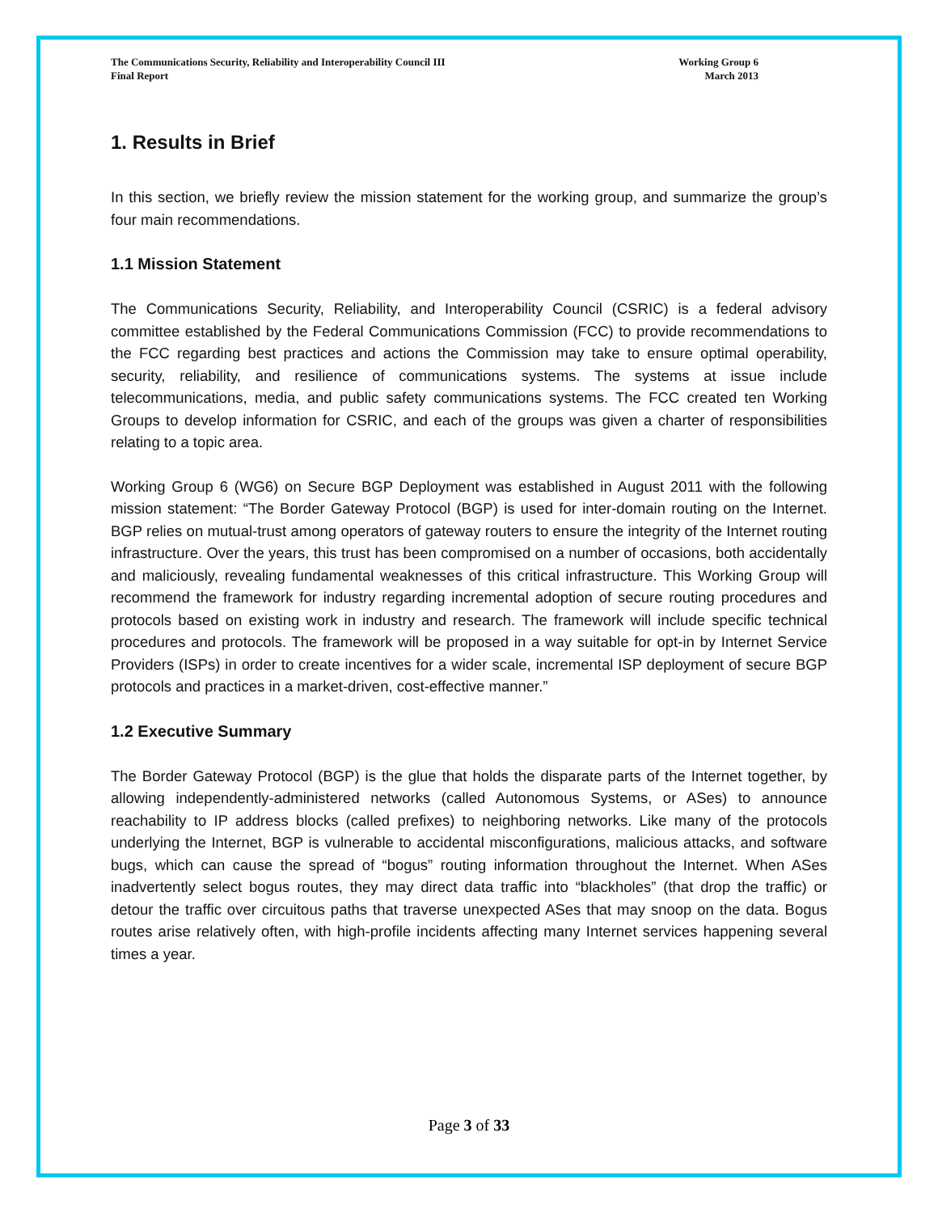The Communications Security, Reliability and Interoperability Council III
Final Report
Working Group 6
March 2013
1. Results in Brief
In this section, we briefly review the mission statement for the working group, and summarize the group’s four main recommendations.
1.1 Mission Statement
The Communications Security, Reliability, and Interoperability Council (CSRIC) is a federal advisory committee established by the Federal Communications Commission (FCC) to provide recommendations to the FCC regarding best practices and actions the Commission may take to ensure optimal operability, security, reliability, and resilience of communications systems. The systems at issue include telecommunications, media, and public safety communications systems. The FCC created ten Working Groups to develop information for CSRIC, and each of the groups was given a charter of responsibilities relating to a topic area.
Working Group 6 (WG6) on Secure BGP Deployment was established in August 2011 with the following mission statement: “The Border Gateway Protocol (BGP) is used for inter-domain routing on the Internet. BGP relies on mutual-trust among operators of gateway routers to ensure the integrity of the Internet routing infrastructure. Over the years, this trust has been compromised on a number of occasions, both accidentally and maliciously, revealing fundamental weaknesses of this critical infrastructure. This Working Group will recommend the framework for industry regarding incremental adoption of secure routing procedures and protocols based on existing work in industry and research. The framework will include specific technical procedures and protocols. The framework will be proposed in a way suitable for opt-in by Internet Service Providers (ISPs) in order to create incentives for a wider scale, incremental ISP deployment of secure BGP protocols and practices in a market-driven, cost-effective manner.”
1.2 Executive Summary
The Border Gateway Protocol (BGP) is the glue that holds the disparate parts of the Internet together, by allowing independently-administered networks (called Autonomous Systems, or ASes) to announce reachability to IP address blocks (called prefixes) to neighboring networks. Like many of the protocols underlying the Internet, BGP is vulnerable to accidental misconfigurations, malicious attacks, and software bugs, which can cause the spread of “bogus” routing information throughout the Internet. When ASes inadvertently select bogus routes, they may direct data traffic into “blackholes” (that drop the traffic) or detour the traffic over circuitous paths that traverse unexpected ASes that may snoop on the data. Bogus routes arise relatively often, with high-profile incidents affecting many Internet services happening several times a year.
Page 3 of 33